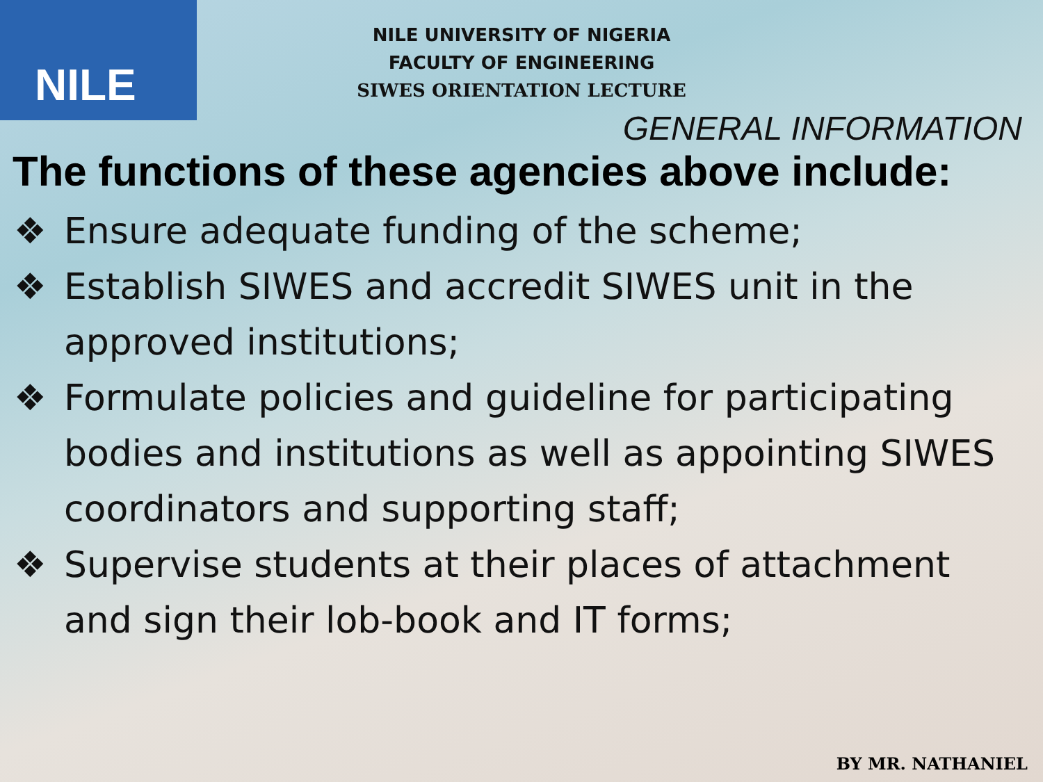NILE
NILE UNIVERSITY OF NIGERIA
FACULTY OF ENGINEERING
SIWES ORIENTATION LECTURE
GENERAL INFORMATION
The functions of these agencies above include:
❖ Ensure adequate funding of the scheme;
❖ Establish SIWES and accredit SIWES unit in the approved institutions;
❖ Formulate policies and guideline for participating bodies and institutions as well as appointing SIWES coordinators and supporting staff;
❖ Supervise students at their places of attachment and sign their lob-book and IT forms;
BY MR. NATHANIEL